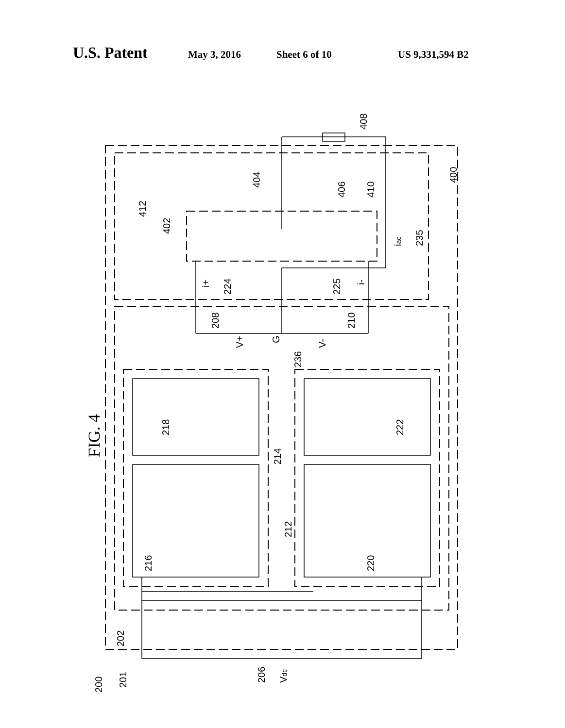U.S. Patent May 3, 2016 Sheet 6 of 10 US 9,331,594 B2
FIG. 4
412
402
404
406
410
400
408
235
iac
i+
224
225
i-
208
210
V+
G
236
V-
218
222
214
212
216
220
202
201
200
206
Vdc